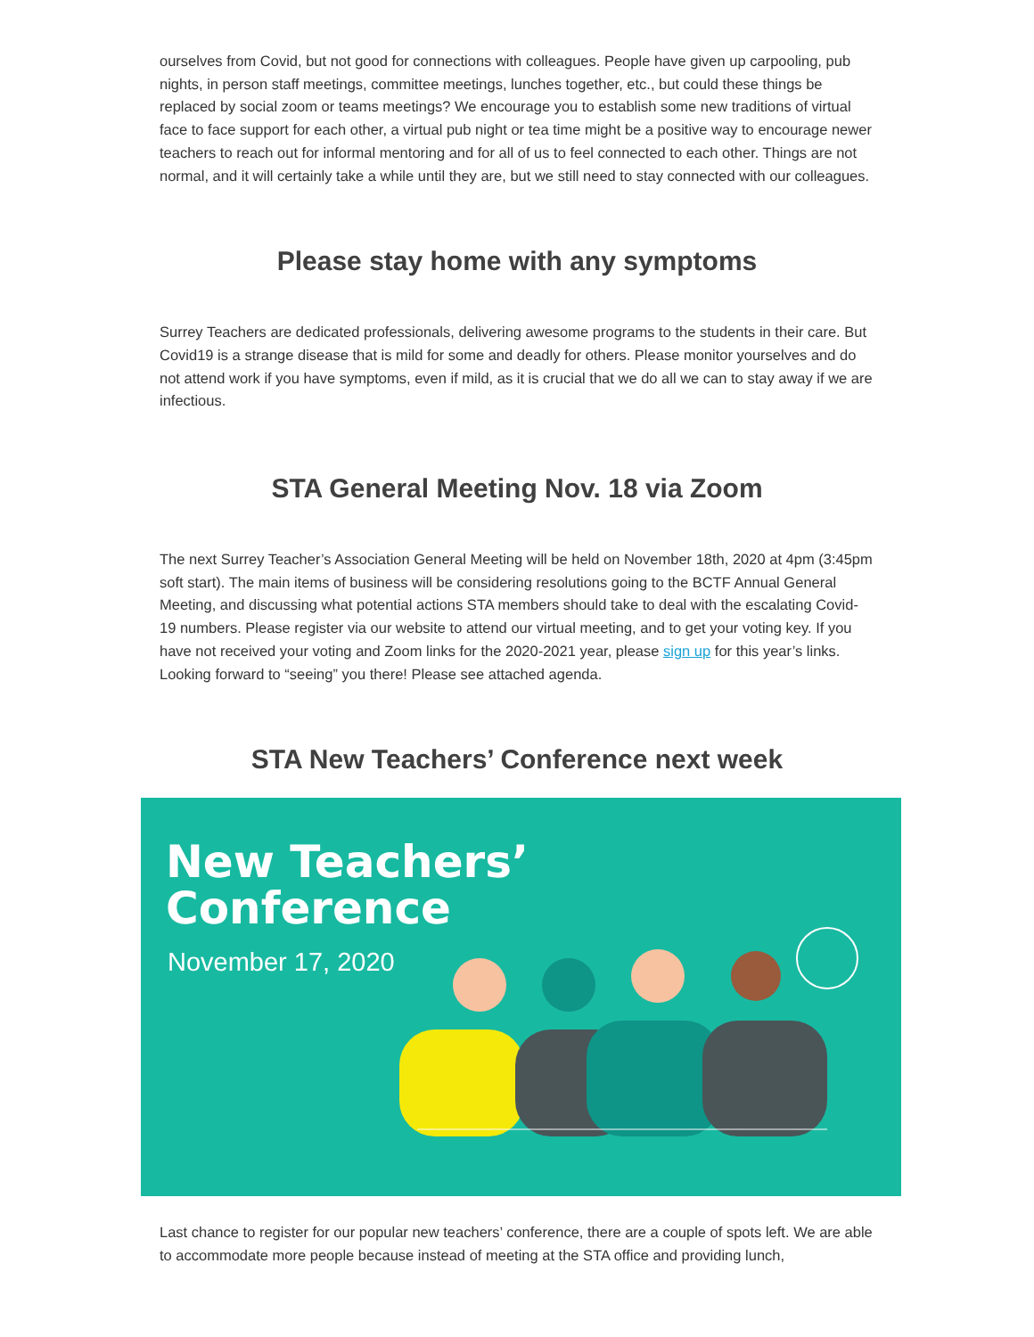ourselves from Covid, but not good for connections with colleagues. People have given up carpooling, pub nights, in person staff meetings, committee meetings, lunches together, etc., but could these things be replaced by social zoom or teams meetings? We encourage you to establish some new traditions of virtual face to face support for each other, a virtual pub night or tea time might be a positive way to encourage newer teachers to reach out for informal mentoring and for all of us to feel connected to each other. Things are not normal, and it will certainly take a while until they are, but we still need to stay connected with our colleagues.
Please stay home with any symptoms
Surrey Teachers are dedicated professionals, delivering awesome programs to the students in their care. But Covid19 is a strange disease that is mild for some and deadly for others. Please monitor yourselves and do not attend work if you have symptoms, even if mild, as it is crucial that we do all we can to stay away if we are infectious.
STA General Meeting Nov. 18 via Zoom
The next Surrey Teacher’s Association General Meeting will be held on November 18th, 2020 at 4pm (3:45pm soft start). The main items of business will be considering resolutions going to the BCTF Annual General Meeting, and discussing what potential actions STA members should take to deal with the escalating Covid-19 numbers. Please register via our website to attend our virtual meeting, and to get your voting key. If you have not received your voting and Zoom links for the 2020-2021 year, please sign up for this year’s links. Looking forward to “seeing” you there! Please see attached agenda.
STA New Teachers’ Conference next week
New Teachers’
Conference
November 17, 2020
Last chance to register for our popular new teachers’ conference, there are a couple of spots left. We are able to accommodate more people because instead of meeting at the STA office and providing lunch,